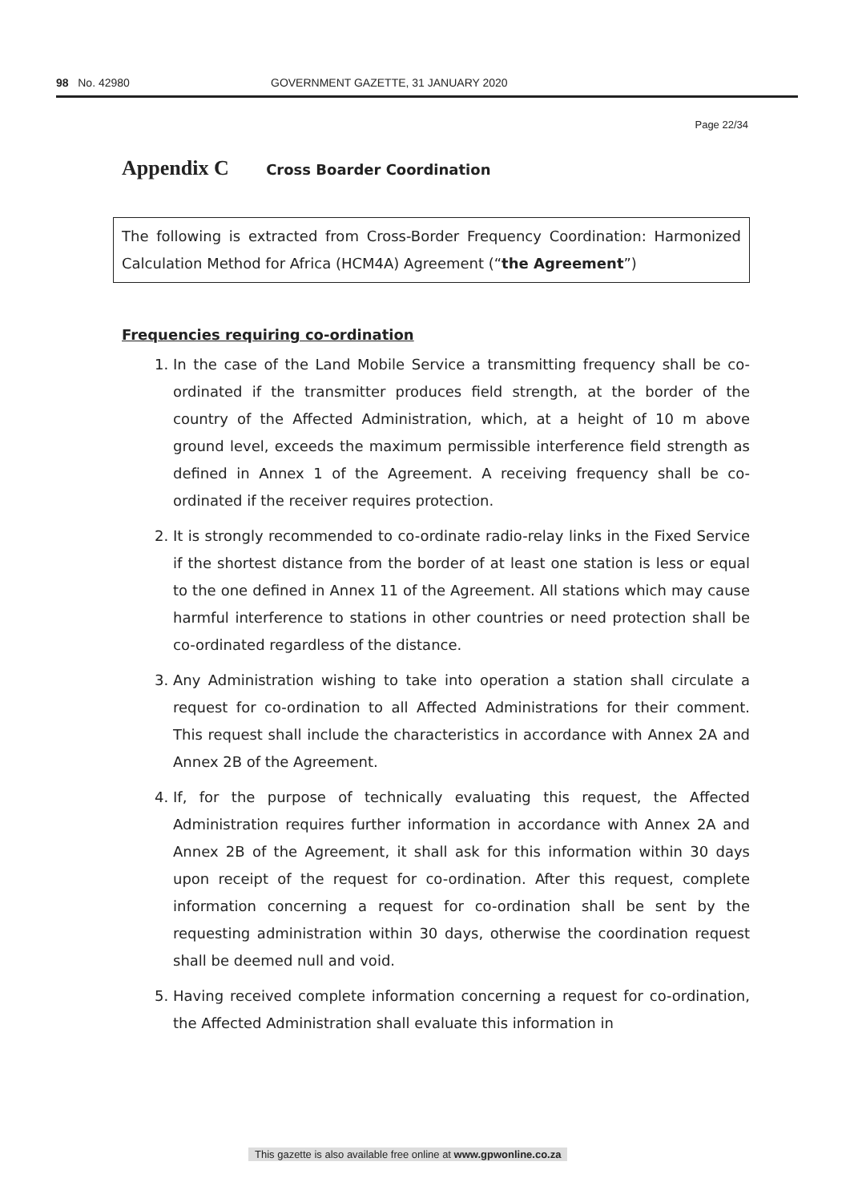98 No. 42980 GOVERNMENT GAZETTE, 31 JANUARY 2020
Page 22/34
Appendix C Cross Boarder Coordination
The following is extracted from Cross-Border Frequency Coordination: Harmonized Calculation Method for Africa (HCM4A) Agreement (“the Agreement”)
Frequencies requiring co-ordination
1. In the case of the Land Mobile Service a transmitting frequency shall be co-ordinated if the transmitter produces field strength, at the border of the country of the Affected Administration, which, at a height of 10 m above ground level, exceeds the maximum permissible interference field strength as defined in Annex 1 of the Agreement. A receiving frequency shall be co-ordinated if the receiver requires protection.
2. It is strongly recommended to co-ordinate radio-relay links in the Fixed Service if the shortest distance from the border of at least one station is less or equal to the one defined in Annex 11 of the Agreement. All stations which may cause harmful interference to stations in other countries or need protection shall be co-ordinated regardless of the distance.
3. Any Administration wishing to take into operation a station shall circulate a request for co-ordination to all Affected Administrations for their comment. This request shall include the characteristics in accordance with Annex 2A and Annex 2B of the Agreement.
4. If, for the purpose of technically evaluating this request, the Affected Administration requires further information in accordance with Annex 2A and Annex 2B of the Agreement, it shall ask for this information within 30 days upon receipt of the request for co-ordination. After this request, complete information concerning a request for co-ordination shall be sent by the requesting administration within 30 days, otherwise the coordination request shall be deemed null and void.
5. Having received complete information concerning a request for co-ordination, the Affected Administration shall evaluate this information in
This gazette is also available free online at www.gpwonline.co.za